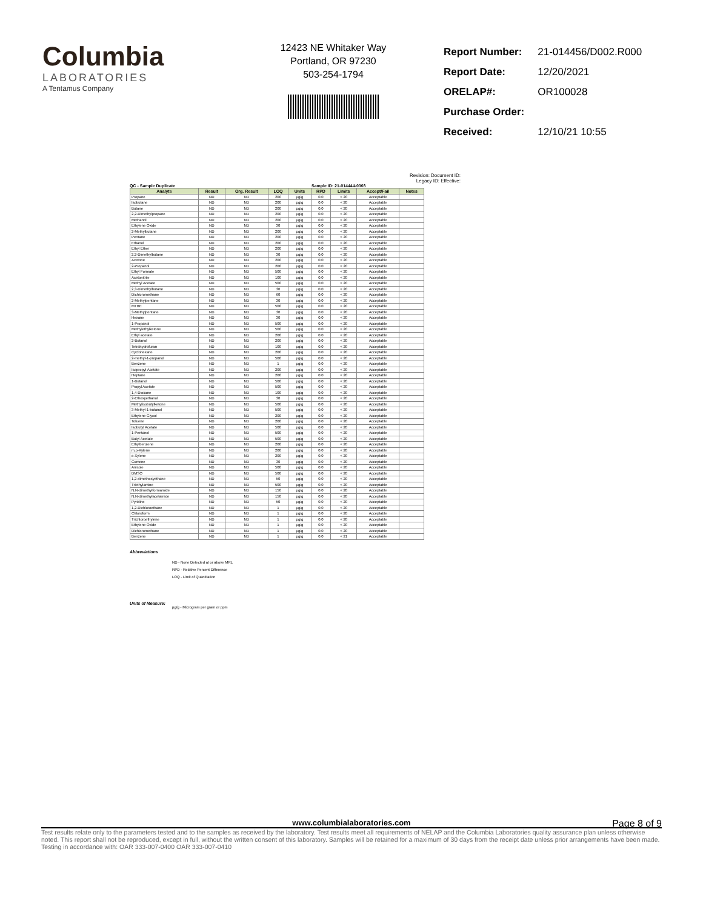Columbia
LABORATORIES
A Tentamus Company
12423 NE Whitaker Way
Portland, OR 97230
503-254-1794
| Report Number: | 21-014456/D002.R000 |
| Report Date: | 12/20/2021 |
| ORELAP#: | OR100028 |
| Purchase Order: | |
| Received: | 12/10/21 10:55 |
Revision: Document ID:
Legacy ID: Effective:
QC - Sample Duplicate Sample ID: 21-014444-0003
| Analyte | Result | Org. Result | LOQ | Units | RPD | Limits | Accept/Fail | Notes |
| --- | --- | --- | --- | --- | --- | --- | --- | --- |
| Propane | ND | ND | 200 | µg/g | 0.0 | < 20 | Acceptable | |
| Isobutane | ND | ND | 200 | µg/g | 0.0 | < 20 | Acceptable | |
| Butane | ND | ND | 200 | µg/g | 0.0 | < 20 | Acceptable | |
| 2,2-Dimethylpropane | ND | ND | 200 | µg/g | 0.0 | < 20 | Acceptable | |
| Methanol | ND | ND | 200 | µg/g | 0.0 | < 20 | Acceptable | |
| Ethylene Oxide | ND | ND | 30 | µg/g | 0.0 | < 20 | Acceptable | |
| 2-Methylbutane | ND | ND | 200 | µg/g | 0.0 | < 20 | Acceptable | |
| Pentane | ND | ND | 200 | µg/g | 0.0 | < 20 | Acceptable | |
| Ethanol | ND | ND | 200 | µg/g | 0.0 | < 20 | Acceptable | |
| Ethyl Ether | ND | ND | 200 | µg/g | 0.0 | < 20 | Acceptable | |
| 2,2-Dimethylbutane | ND | ND | 30 | µg/g | 0.0 | < 20 | Acceptable | |
| Acetone | ND | ND | 200 | µg/g | 0.0 | < 20 | Acceptable | |
| 2-Propanol | ND | ND | 200 | µg/g | 0.0 | < 20 | Acceptable | |
| Ethyl Formate | ND | ND | 500 | µg/g | 0.0 | < 20 | Acceptable | |
| Acetonitrile | ND | ND | 100 | µg/g | 0.0 | < 20 | Acceptable | |
| Methyl Acetate | ND | ND | 500 | µg/g | 0.0 | < 20 | Acceptable | |
| 2,3-Dimethylbutane | ND | ND | 30 | µg/g | 0.0 | < 20 | Acceptable | |
| Dichloromethane | ND | ND | 60 | µg/g | 0.0 | < 20 | Acceptable | |
| 2-Methylpentane | ND | ND | 30 | µg/g | 0.0 | < 20 | Acceptable | |
| MTBE | ND | ND | 500 | µg/g | 0.0 | < 20 | Acceptable | |
| 3-Methylpentane | ND | ND | 30 | µg/g | 0.0 | < 20 | Acceptable | |
| Hexane | ND | ND | 30 | µg/g | 0.0 | < 20 | Acceptable | |
| 1-Propanol | ND | ND | 500 | µg/g | 0.0 | < 20 | Acceptable | |
| Methylethylketone | ND | ND | 500 | µg/g | 0.0 | < 20 | Acceptable | |
| Ethyl acetate | ND | ND | 200 | µg/g | 0.0 | < 20 | Acceptable | |
| 2-Butanol | ND | ND | 200 | µg/g | 0.0 | < 20 | Acceptable | |
| Tetrahydrofuran | ND | ND | 100 | µg/g | 0.0 | < 20 | Acceptable | |
| Cyclohexane | ND | ND | 200 | µg/g | 0.0 | < 20 | Acceptable | |
| 2-methyl-1-propanol | ND | ND | 500 | µg/g | 0.0 | < 20 | Acceptable | |
| Benzene | ND | ND | 1 | µg/g | 0.0 | < 20 | Acceptable | |
| Isopropyl Acetate | ND | ND | 200 | µg/g | 0.0 | < 20 | Acceptable | |
| Heptane | ND | ND | 200 | µg/g | 0.0 | < 20 | Acceptable | |
| 1-Butanol | ND | ND | 500 | µg/g | 0.0 | < 20 | Acceptable | |
| Propyl Acetate | ND | ND | 500 | µg/g | 0.0 | < 20 | Acceptable | |
| 1,4-Dioxane | ND | ND | 100 | µg/g | 0.0 | < 20 | Acceptable | |
| 2-Ethoxyethanol | ND | ND | 30 | µg/g | 0.0 | < 20 | Acceptable | |
| Methylisobutylketone | ND | ND | 500 | µg/g | 0.0 | < 20 | Acceptable | |
| 3-Methyl-1-butanol | ND | ND | 500 | µg/g | 0.0 | < 20 | Acceptable | |
| Ethylene Glycol | ND | ND | 200 | µg/g | 0.0 | < 20 | Acceptable | |
| Toluene | ND | ND | 200 | µg/g | 0.0 | < 20 | Acceptable | |
| Isobutyl Acetate | ND | ND | 500 | µg/g | 0.0 | < 20 | Acceptable | |
| 1-Pentanol | ND | ND | 500 | µg/g | 0.0 | < 20 | Acceptable | |
| Butyl Acetate | ND | ND | 500 | µg/g | 0.0 | < 20 | Acceptable | |
| Ethylbenzene | ND | ND | 200 | µg/g | 0.0 | < 20 | Acceptable | |
| m,p-Xylene | ND | ND | 200 | µg/g | 0.0 | < 20 | Acceptable | |
| o-Xylene | ND | ND | 200 | µg/g | 0.0 | < 20 | Acceptable | |
| Cumene | ND | ND | 30 | µg/g | 0.0 | < 20 | Acceptable | |
| Anisole | ND | ND | 500 | µg/g | 0.0 | < 20 | Acceptable | |
| DMSO | ND | ND | 500 | µg/g | 0.0 | < 20 | Acceptable | |
| 1,2-dimethoxyethane | ND | ND | 50 | µg/g | 0.0 | < 20 | Acceptable | |
| Triethylamine | ND | ND | 500 | µg/g | 0.0 | < 20 | Acceptable | |
| N,N-dimethylformamide | ND | ND | 150 | µg/g | 0.0 | < 20 | Acceptable | |
| N,N-dimethylacetamide | ND | ND | 150 | µg/g | 0.0 | < 20 | Acceptable | |
| Pyridine | ND | ND | 50 | µg/g | 0.0 | < 20 | Acceptable | |
| 1,2-Dichloroethane | ND | ND | 1 | µg/g | 0.0 | < 20 | Acceptable | |
| Chloroform | ND | ND | 1 | µg/g | 0.0 | < 20 | Acceptable | |
| Trichloroethylene | ND | ND | 1 | µg/g | 0.0 | < 20 | Acceptable | |
| Ethylene Oxide | ND | ND | 1 | µg/g | 0.0 | < 20 | Acceptable | |
| Dichloromethane | ND | ND | 1 | µg/g | 0.0 | < 20 | Acceptable | |
| Benzene | ND | ND | 1 | µg/g | 0.0 | < 21 | Acceptable | |
Abbreviations
ND - None Detected at or above MRL
RPD - Relative Percent Difference
LOQ - Limit of Quantitation
Units of Measure:
µg/g - Microgram per gram or ppm
Page 8 of 9
www.columbialaboratories.com
Test results relate only to the parameters tested and to the samples as received by the laboratory. Test results meet all requirements of NELAP and the Columbia Laboratories quality assurance plan unless otherwise noted. This report shall not be reproduced, except in full, without the written consent of this laboratory. Samples will be retained for a maximum of 30 days from the receipt date unless prior arrangements have been made.
Testing in accordance with: OAR 333-007-0400 OAR 333-007-0410